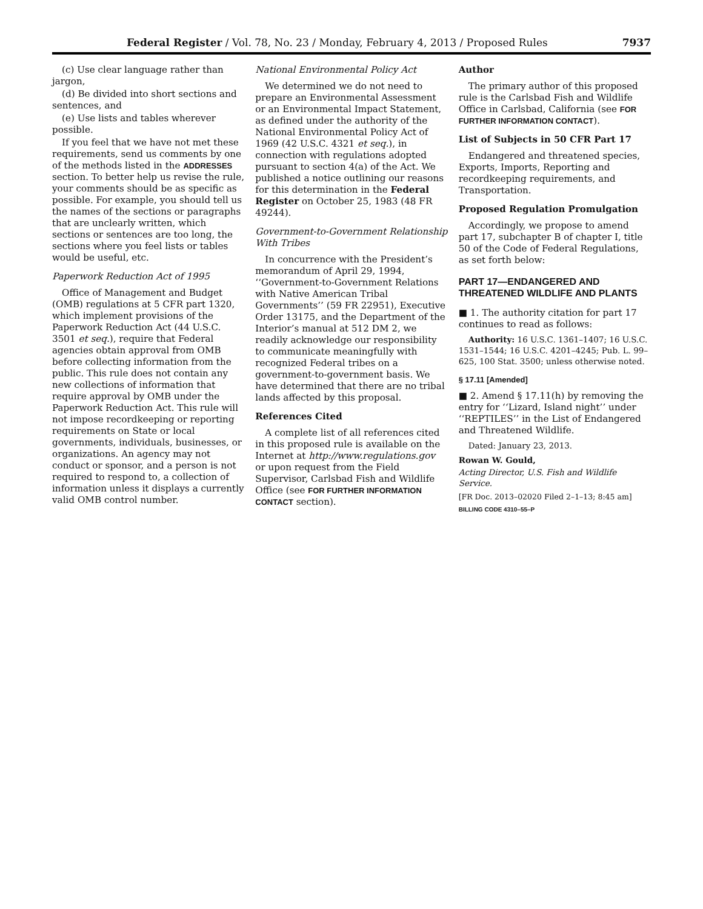Federal Register / Vol. 78, No. 23 / Monday, February 4, 2013 / Proposed Rules
7937
(c) Use clear language rather than jargon,
(d) Be divided into short sections and sentences, and
(e) Use lists and tables wherever possible.
If you feel that we have not met these requirements, send us comments by one of the methods listed in the ADDRESSES section. To better help us revise the rule, your comments should be as specific as possible. For example, you should tell us the names of the sections or paragraphs that are unclearly written, which sections or sentences are too long, the sections where you feel lists or tables would be useful, etc.
Paperwork Reduction Act of 1995
Office of Management and Budget (OMB) regulations at 5 CFR part 1320, which implement provisions of the Paperwork Reduction Act (44 U.S.C. 3501 et seq.), require that Federal agencies obtain approval from OMB before collecting information from the public. This rule does not contain any new collections of information that require approval by OMB under the Paperwork Reduction Act. This rule will not impose recordkeeping or reporting requirements on State or local governments, individuals, businesses, or organizations. An agency may not conduct or sponsor, and a person is not required to respond to, a collection of information unless it displays a currently valid OMB control number.
National Environmental Policy Act
We determined we do not need to prepare an Environmental Assessment or an Environmental Impact Statement, as defined under the authority of the National Environmental Policy Act of 1969 (42 U.S.C. 4321 et seq.), in connection with regulations adopted pursuant to section 4(a) of the Act. We published a notice outlining our reasons for this determination in the Federal Register on October 25, 1983 (48 FR 49244).
Government-to-Government Relationship With Tribes
In concurrence with the President’s memorandum of April 29, 1994, ‘‘Government-to-Government Relations with Native American Tribal Governments’’ (59 FR 22951), Executive Order 13175, and the Department of the Interior’s manual at 512 DM 2, we readily acknowledge our responsibility to communicate meaningfully with recognized Federal tribes on a government-to-government basis. We have determined that there are no tribal lands affected by this proposal.
References Cited
A complete list of all references cited in this proposed rule is available on the Internet at http://www.regulations.gov or upon request from the Field Supervisor, Carlsbad Fish and Wildlife Office (see FOR FURTHER INFORMATION CONTACT section).
Author
The primary author of this proposed rule is the Carlsbad Fish and Wildlife Office in Carlsbad, California (see FOR FURTHER INFORMATION CONTACT).
List of Subjects in 50 CFR Part 17
Endangered and threatened species, Exports, Imports, Reporting and recordkeeping requirements, and Transportation.
Proposed Regulation Promulgation
Accordingly, we propose to amend part 17, subchapter B of chapter I, title 50 of the Code of Federal Regulations, as set forth below:
PART 17—ENDANGERED AND THREATENED WILDLIFE AND PLANTS
■ 1. The authority citation for part 17 continues to read as follows:
Authority: 16 U.S.C. 1361–1407; 16 U.S.C. 1531–1544; 16 U.S.C. 4201–4245; Pub. L. 99–625, 100 Stat. 3500; unless otherwise noted.
§ 17.11 [Amended]
■ 2. Amend § 17.11(h) by removing the entry for ‘‘Lizard, Island night’’ under ‘‘REPTILES’’ in the List of Endangered and Threatened Wildlife.
Dated: January 23, 2013.
Rowan W. Gould,
Acting Director, U.S. Fish and Wildlife Service.
[FR Doc. 2013–02020 Filed 2–1–13; 8:45 am]
BILLING CODE 4310–55–P